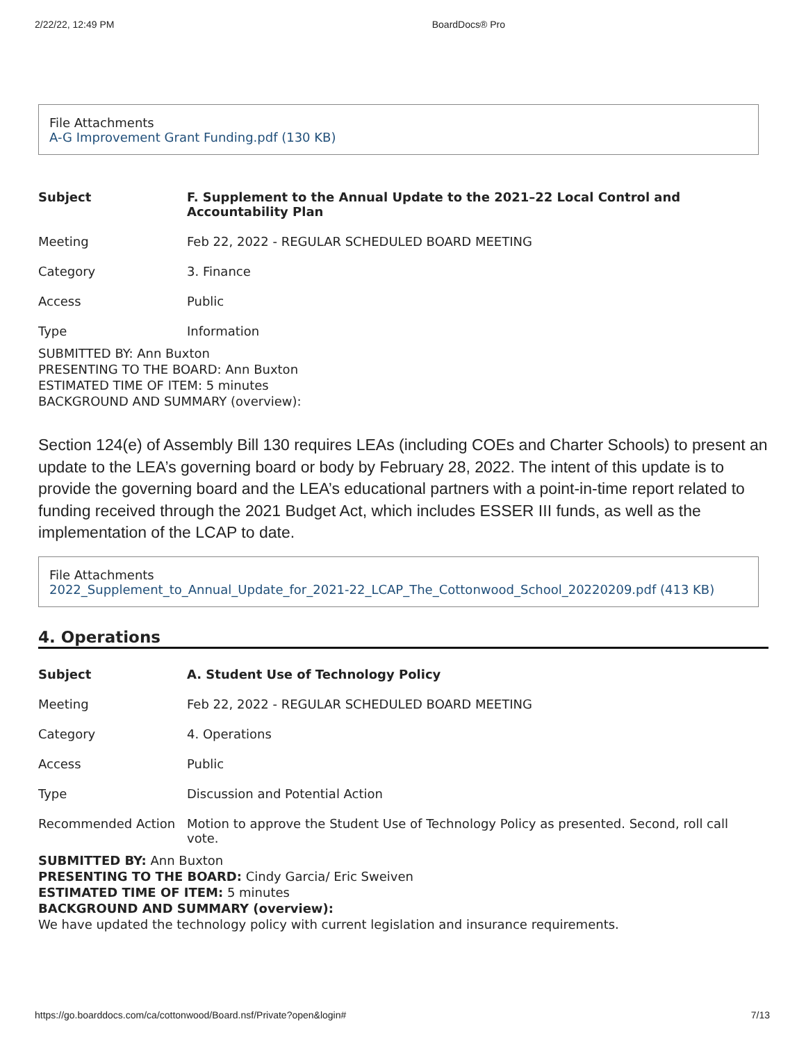2/22/22, 12:49 PM BoardDocs® Pro
File Attachments
A-G Improvement Grant Funding.pdf (130 KB)
| Subject | F. Supplement to the Annual Update to the 2021–22 Local Control and Accountability Plan |
| Meeting | Feb 22, 2022 - REGULAR SCHEDULED BOARD MEETING |
| Category | 3. Finance |
| Access | Public |
| Type | Information |
SUBMITTED BY: Ann Buxton
PRESENTING TO THE BOARD: Ann Buxton
ESTIMATED TIME OF ITEM: 5 minutes
BACKGROUND AND SUMMARY (overview):
Section 124(e) of Assembly Bill 130 requires LEAs (including COEs and Charter Schools) to present an update to the LEA’s governing board or body by February 28, 2022. The intent of this update is to provide the governing board and the LEA’s educational partners with a point-in-time report related to funding received through the 2021 Budget Act, which includes ESSER III funds, as well as the implementation of the LCAP to date.
File Attachments
2022_Supplement_to_Annual_Update_for_2021-22_LCAP_The_Cottonwood_School_20220209.pdf (413 KB)
4. Operations
| Subject | A. Student Use of Technology Policy |
| Meeting | Feb 22, 2022 - REGULAR SCHEDULED BOARD MEETING |
| Category | 4. Operations |
| Access | Public |
| Type | Discussion and Potential Action |
| Recommended Action | Motion to approve the Student Use of Technology Policy as presented. Second, roll call vote. |
SUBMITTED BY: Ann Buxton
PRESENTING TO THE BOARD: Cindy Garcia/ Eric Sweiven
ESTIMATED TIME OF ITEM: 5 minutes
BACKGROUND AND SUMMARY (overview):
We have updated the technology policy with current legislation and insurance requirements.
https://go.boarddocs.com/ca/cottonwood/Board.nsf/Private?open&login# 7/13